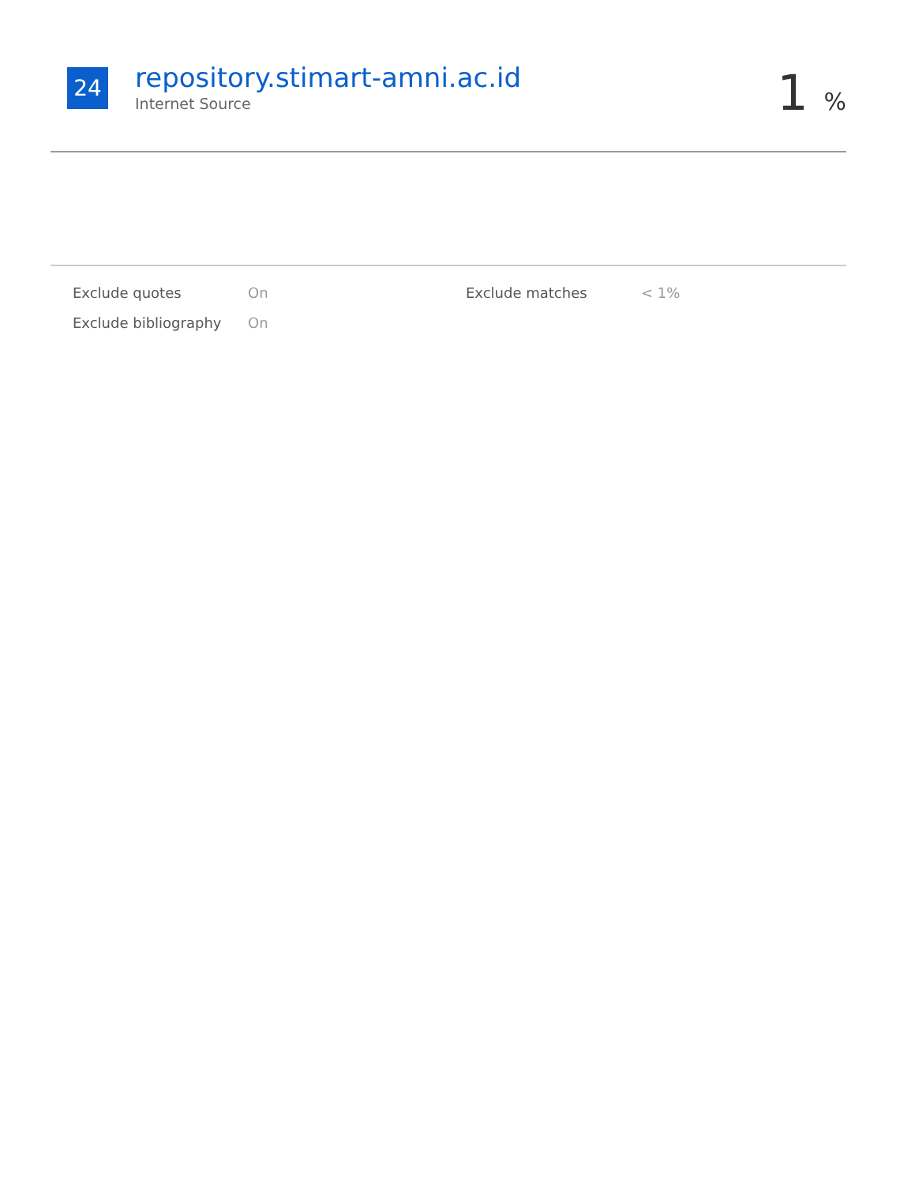24
repository.stimart-amni.ac.id
Internet Source
1 %
| Exclude quotes | On | Exclude matches | < 1% |
| Exclude bibliography | On | | |